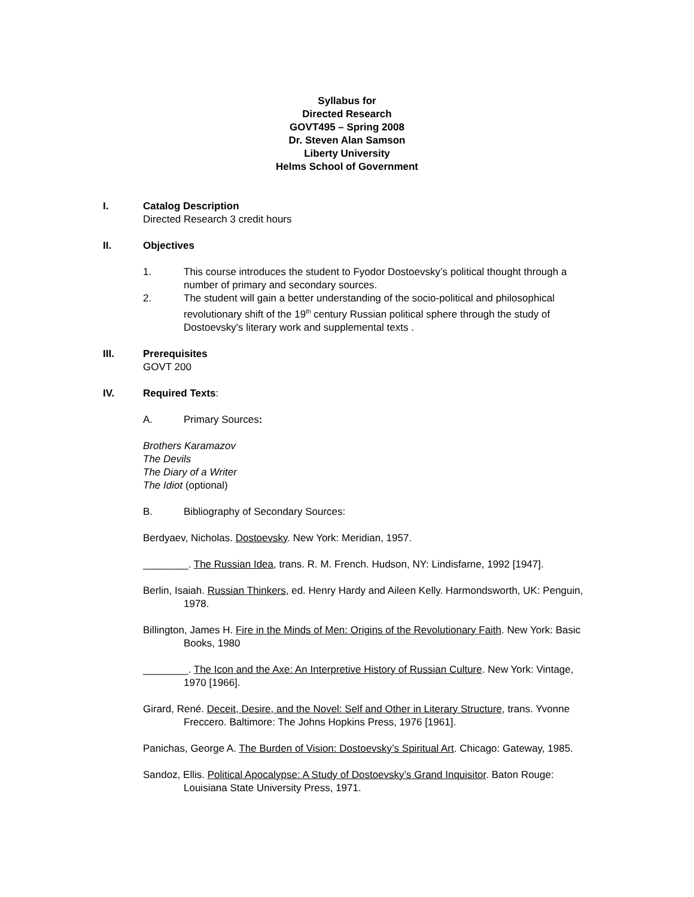Syllabus for
Directed Research
GOVT495 – Spring 2008
Dr. Steven Alan Samson
Liberty University
Helms School of Government
I. Catalog Description
Directed Research 3 credit hours
II. Objectives
1. This course introduces the student to Fyodor Dostoevsky’s political thought through a number of primary and secondary sources.
2. The student will gain a better understanding of the socio-political and philosophical revolutionary shift of the 19<sup>th</sup> century Russian political sphere through the study of Dostoevsky's literary work and supplemental texts .
III. Prerequisites
GOVT 200
IV. Required Texts:
A. Primary Sources:
Brothers Karamazov
The Devils
The Diary of a Writer
The Idiot (optional)
B. Bibliography of Secondary Sources:
Berdyaev, Nicholas. Dostoevsky. New York: Meridian, 1957.
________. The Russian Idea, trans. R. M. French. Hudson, NY: Lindisfarne, 1992 [1947].
Berlin, Isaiah. Russian Thinkers, ed. Henry Hardy and Aileen Kelly. Harmondsworth, UK: Penguin, 1978.
Billington, James H. Fire in the Minds of Men: Origins of the Revolutionary Faith. New York: Basic Books, 1980
________. The Icon and the Axe: An Interpretive History of Russian Culture. New York: Vintage, 1970 [1966].
Girard, René. Deceit, Desire, and the Novel: Self and Other in Literary Structure, trans. Yvonne Freccero. Baltimore: The Johns Hopkins Press, 1976 [1961].
Panichas, George A. The Burden of Vision: Dostoevsky’s Spiritual Art. Chicago: Gateway, 1985.
Sandoz, Ellis. Political Apocalypse: A Study of Dostoevsky’s Grand Inquisitor. Baton Rouge: Louisiana State University Press, 1971.